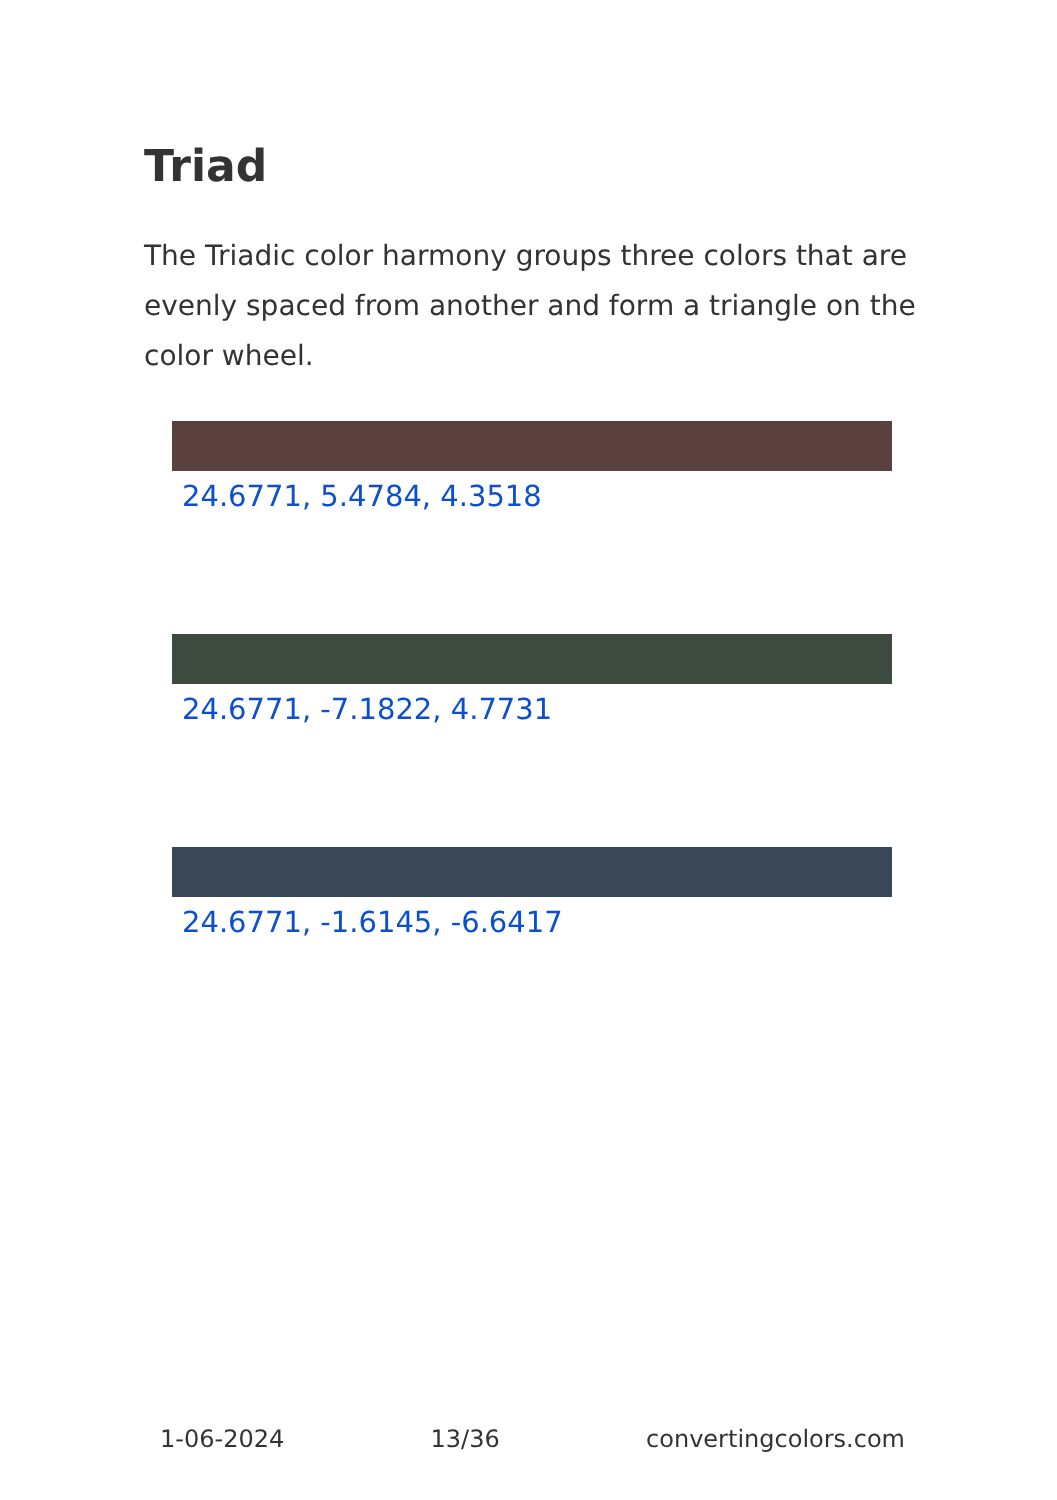Triad
The Triadic color harmony groups three colors that are evenly spaced from another and form a triangle on the color wheel.
24.6771, 5.4784, 4.3518
24.6771, -7.1822, 4.7731
24.6771, -1.6145, -6.6417
1-06-2024 13/36 convertingcolors.com